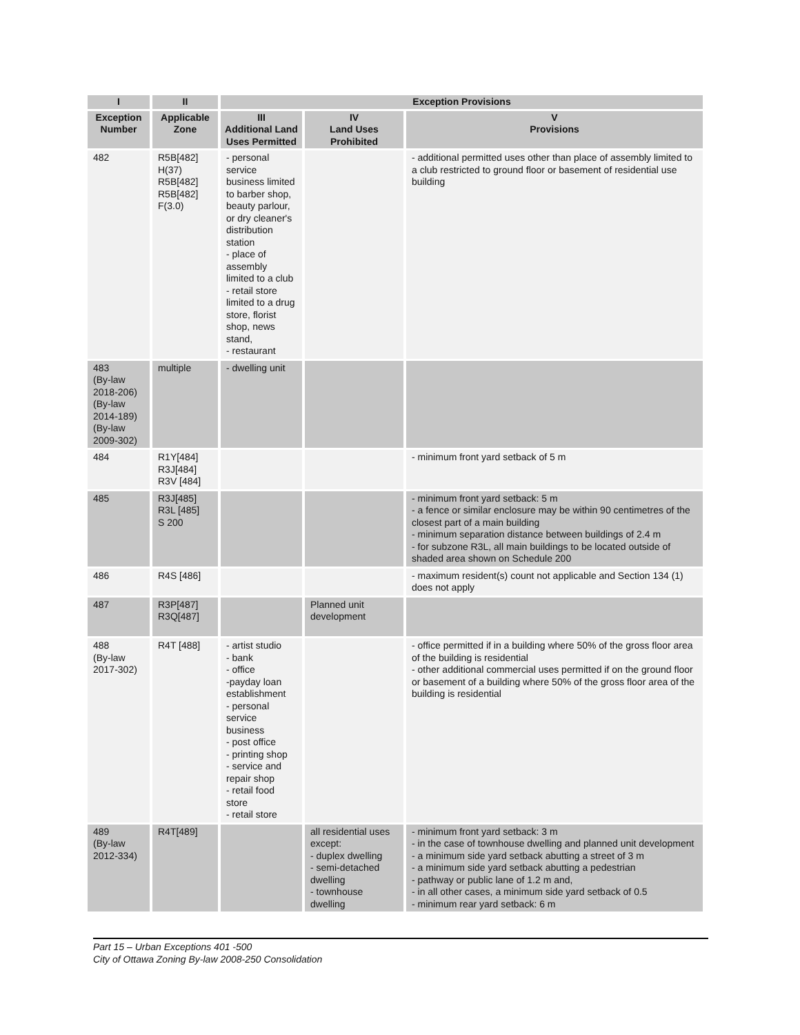| I | II | Exception Provisions | | |
| --- | --- | --- | --- | --- |
| Exception Number | Applicable Zone | III Additional Land Uses Permitted | IV Land Uses Prohibited | V Provisions |
| 482 | R5B[482] H(37) R5B[482] R5B[482] F(3.0) | - personal service business limited to barber shop, beauty parlour, or dry cleaner's distribution station - place of assembly limited to a club - retail store limited to a drug store, florist shop, news stand, - restaurant | | - additional permitted uses other than place of assembly limited to a club restricted to ground floor or basement of residential use building |
| 483 (By-law 2018-206) (By-law 2014-189) (By-law 2009-302) | multiple | - dwelling unit | | |
| 484 | R1Y[484] R3J[484] R3V [484] | | | - minimum front yard setback of 5 m |
| 485 | R3J[485] R3L [485] S 200 | | | - minimum front yard setback: 5 m - a fence or similar enclosure may be within 90 centimetres of the closest part of a main building - minimum separation distance between buildings of 2.4 m - for subzone R3L, all main buildings to be located outside of shaded area shown on Schedule 200 |
| 486 | R4S [486] | | | - maximum resident(s) count not applicable and Section 134 (1) does not apply |
| 487 | R3P[487] R3Q[487] | | Planned unit development | |
| 488 (By-law 2017-302) | R4T [488] | - artist studio - bank - office -payday loan establishment - personal service business - post office - printing shop - service and repair shop - retail food store - retail store | | - office permitted if in a building where 50% of the gross floor area of the building is residential - other additional commercial uses permitted if on the ground floor or basement of a building where 50% of the gross floor area of the building is residential |
| 489 (By-law 2012-334) | R4T[489] | | all residential uses except: - duplex dwelling - semi-detached dwelling - townhouse dwelling | - minimum front yard setback: 3 m - in the case of townhouse dwelling and planned unit development - a minimum side yard setback abutting a street of 3 m - a minimum side yard setback abutting a pedestrian - pathway or public lane of 1.2 m and, - in all other cases, a minimum side yard setback of 0.5 - minimum rear yard setback: 6 m |
Part 15 – Urban Exceptions 401 -500
City of Ottawa Zoning By-law 2008-250 Consolidation